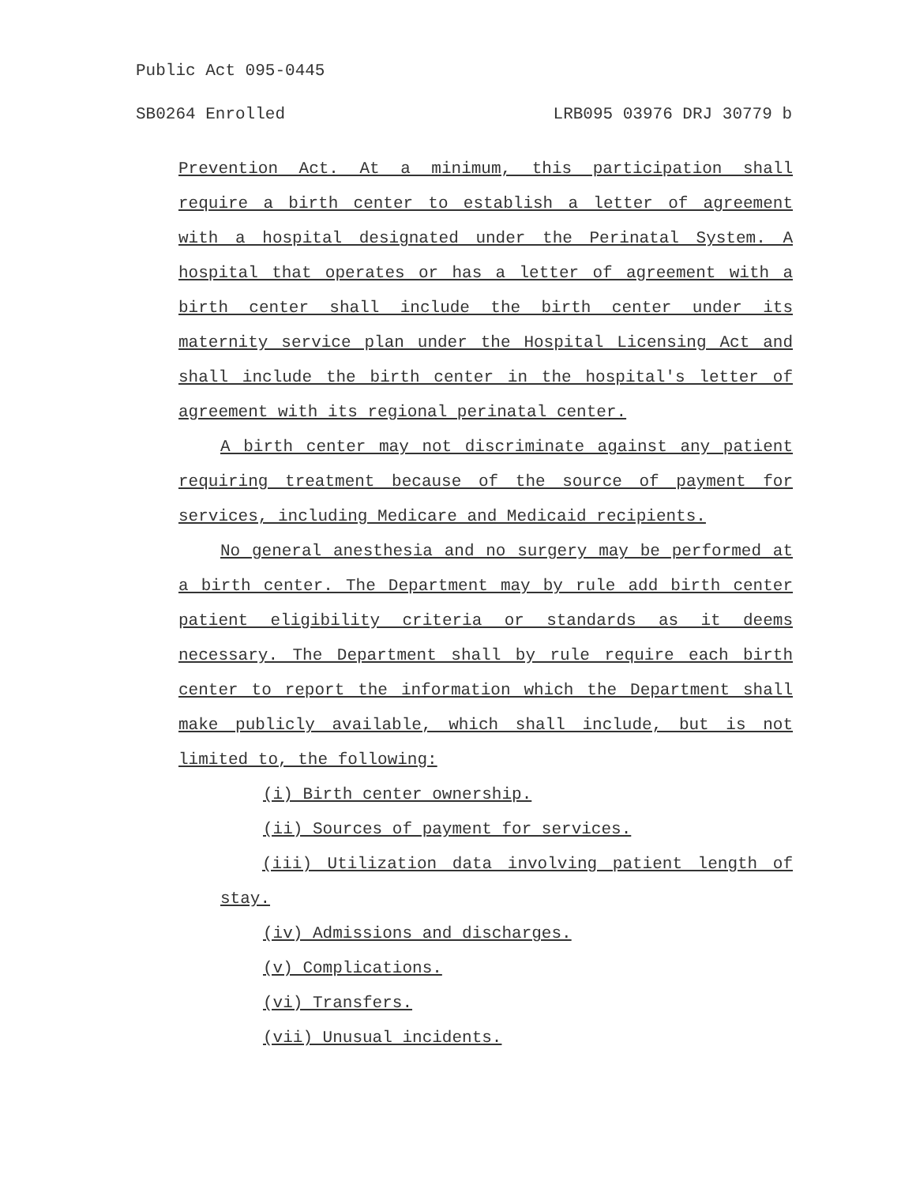Public Act 095-0445
SB0264 Enrolled LRB095 03976 DRJ 30779 b
Prevention Act. At a minimum, this participation shall require a birth center to establish a letter of agreement with a hospital designated under the Perinatal System. A hospital that operates or has a letter of agreement with a birth center shall include the birth center under its maternity service plan under the Hospital Licensing Act and shall include the birth center in the hospital's letter of agreement with its regional perinatal center.
A birth center may not discriminate against any patient requiring treatment because of the source of payment for services, including Medicare and Medicaid recipients.
No general anesthesia and no surgery may be performed at a birth center. The Department may by rule add birth center patient eligibility criteria or standards as it deems necessary. The Department shall by rule require each birth center to report the information which the Department shall make publicly available, which shall include, but is not limited to, the following:
(i) Birth center ownership.
(ii) Sources of payment for services.
(iii) Utilization data involving patient length of stay.
(iv) Admissions and discharges.
(v) Complications.
(vi) Transfers.
(vii) Unusual incidents.